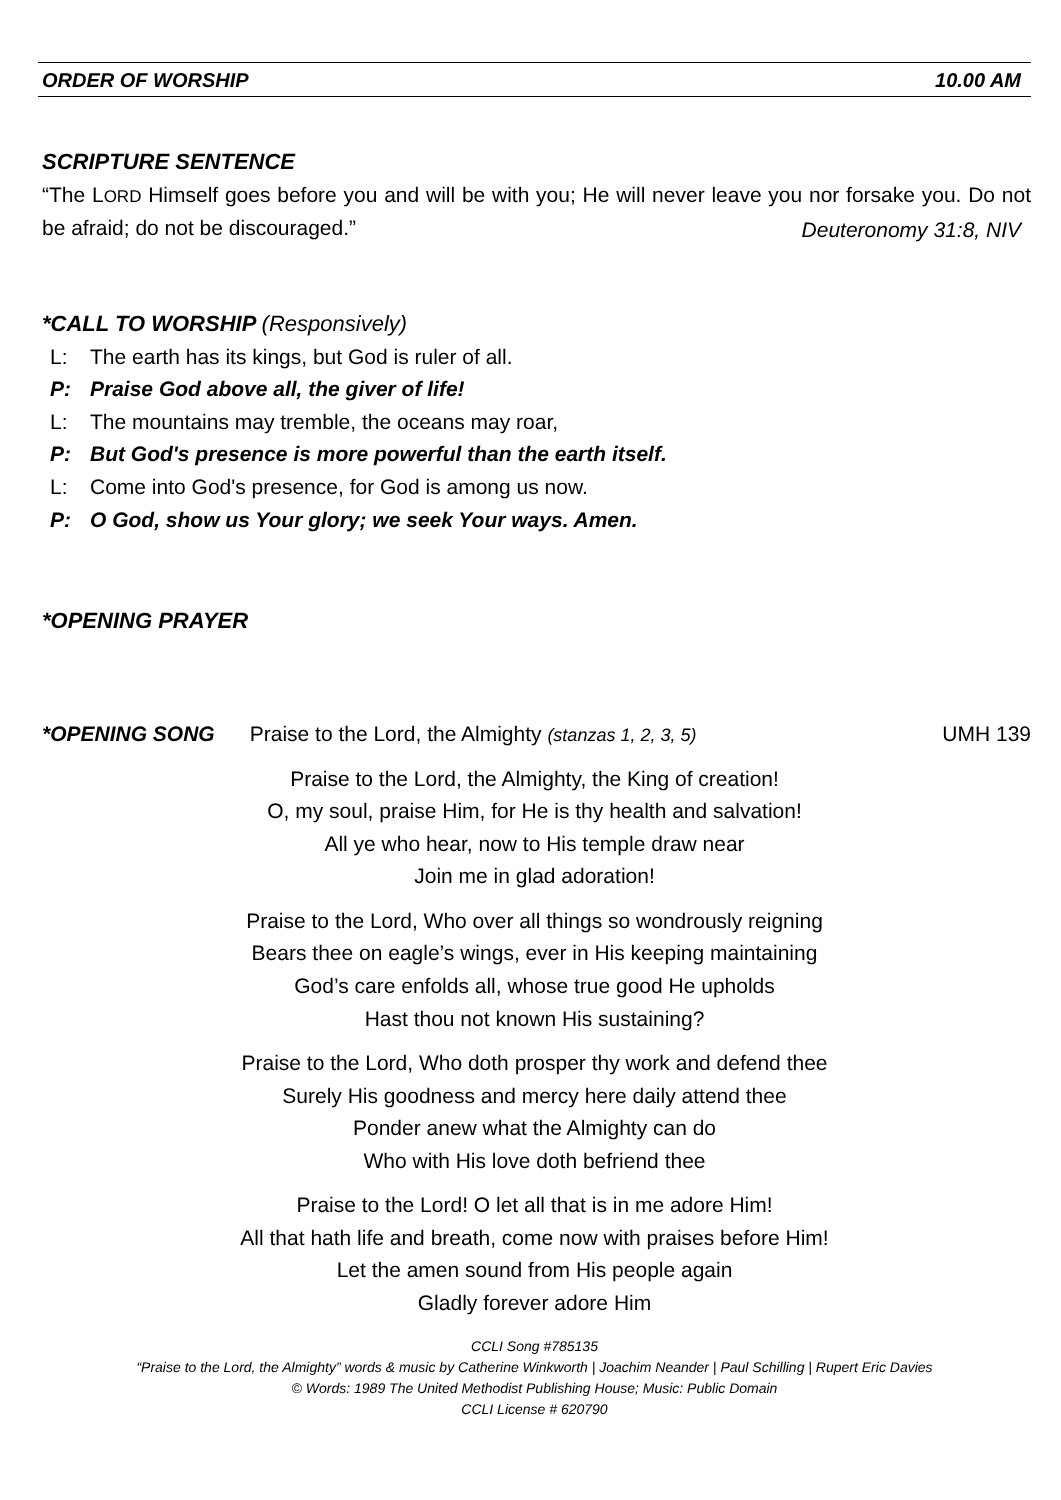ORDER OF WORSHIP 10.00 AM
SCRIPTURE SENTENCE
“The LORD Himself goes before you and will be with you; He will never leave you nor forsake you. Do not be afraid; do not be discouraged.”
Deuteronomy 31:8, NIV
*CALL TO WORSHIP (Responsively)
L: The earth has its kings, but God is ruler of all.
P: Praise God above all, the giver of life!
L: The mountains may tremble, the oceans may roar,
P: But God's presence is more powerful than the earth itself.
L: Come into God's presence, for God is among us now.
P: O God, show us Your glory; we seek Your ways. Amen.
*OPENING PRAYER
*OPENING SONG Praise to the Lord, the Almighty (stanzas 1, 2, 3, 5) UMH 139
Praise to the Lord, the Almighty, the King of creation!
O, my soul, praise Him, for He is thy health and salvation!
All ye who hear, now to His temple draw near
Join me in glad adoration!
Praise to the Lord, Who over all things so wondrously reigning
Bears thee on eagle’s wings, ever in His keeping maintaining
God’s care enfolds all, whose true good He upholds
Hast thou not known His sustaining?
Praise to the Lord, Who doth prosper thy work and defend thee
Surely His goodness and mercy here daily attend thee
Ponder anew what the Almighty can do
Who with His love doth befriend thee
Praise to the Lord! O let all that is in me adore Him!
All that hath life and breath, come now with praises before Him!
Let the amen sound from His people again
Gladly forever adore Him
CCLI Song #785135
“Praise to the Lord, the Almighty” words & music by Catherine Winkworth | Joachim Neander | Paul Schilling | Rupert Eric Davies
© Words: 1989 The United Methodist Publishing House; Music: Public Domain
CCLI License # 620790